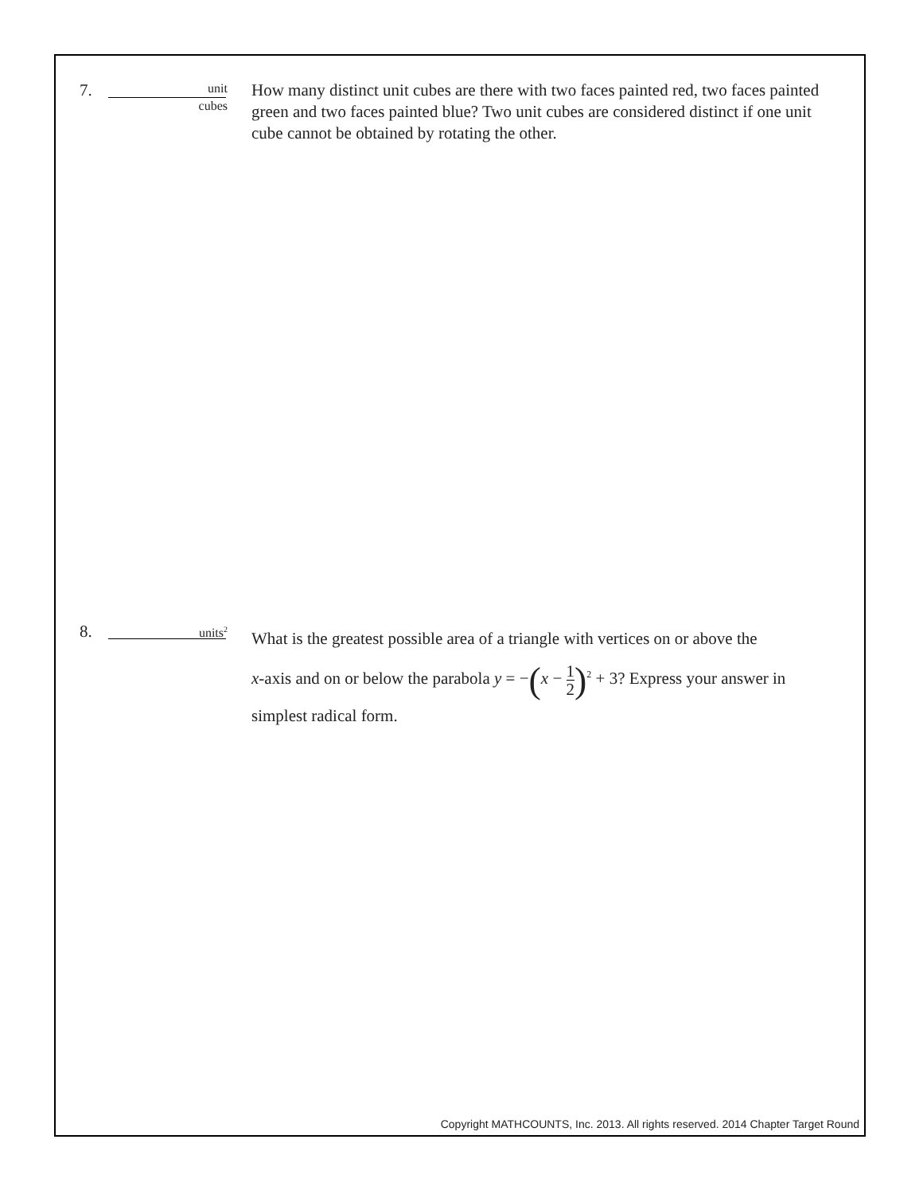7.
unit
cubes
How many distinct unit cubes are there with two faces painted red, two faces painted green and two faces painted blue? Two unit cubes are considered distinct if one unit cube cannot be obtained by rotating the other.
8.
units<sup>2</sup>
What is the greatest possible area of a triangle with vertices on or above the
x-axis and on or below the parabola y = −(x − 1 2)<sup>2</sup> + 3? Express your answer in
simplest radical form.
Copyright MATHCOUNTS, Inc. 2013. All rights reserved. 2014 Chapter Target Round